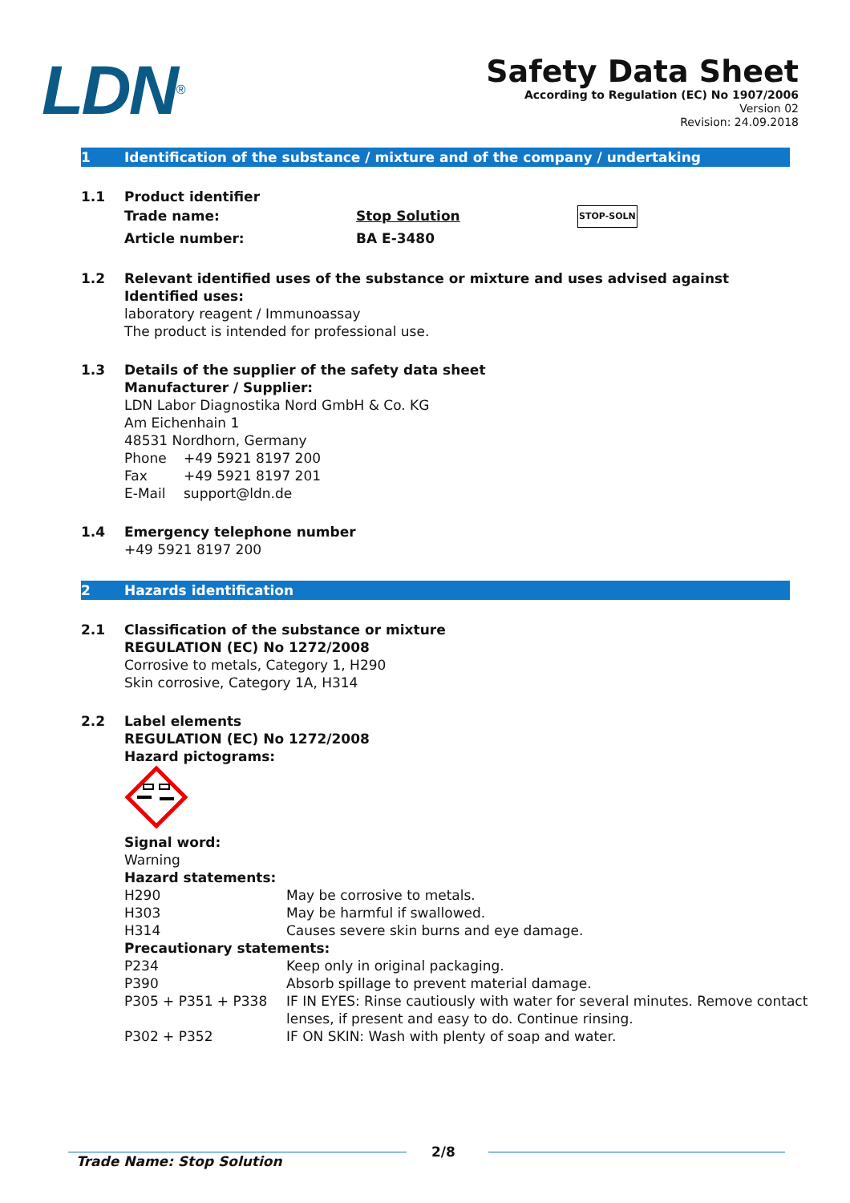LDN<sup>®</sup>
Safety Data Sheet
According to Regulation (EC) No 1907/2006
Version 02
Revision: 24.09.2018
1 Identification of the substance / mixture and of the company / undertaking
1.1 Product identifier
Trade name: Stop Solution STOP-SOLN Article number: BA E-3480
1.2 Relevant identified uses of the substance or mixture and uses advised against
Identified uses:
laboratory reagent / Immunoassay
The product is intended for professional use.
1.3 Details of the supplier of the safety data sheet
Manufacturer / Supplier:
LDN Labor Diagnostika Nord GmbH & Co. KG
Am Eichenhain 1
48531 Nordhorn, Germany
Phone +49 5921 8197 200 Fax +49 5921 8197 201 E-Mail support@ldn.de
1.4 Emergency telephone number
+49 5921 8197 200
2 Hazards identification
2.1 Classification of the substance or mixture
REGULATION (EC) No 1272/2008
Corrosive to metals, Category 1, H290
Skin corrosive, Category 1A, H314
2.2 Label elements
REGULATION (EC) No 1272/2008
Hazard pictograms:
Signal word:
Warning
Hazard statements:
H290 May be corrosive to metals. H303 May be harmful if swallowed. H314 Causes severe skin burns and eye damage.
Precautionary statements:
P234 Keep only in original packaging. P390 Absorb spillage to prevent material damage. P305 + P351 + P338 IF IN EYES: Rinse cautiously with water for several minutes. Remove contact lenses, if present and easy to do. Continue rinsing. P302 + P352 IF ON SKIN: Wash with plenty of soap and water.
Trade Name: Stop Solution 2/8